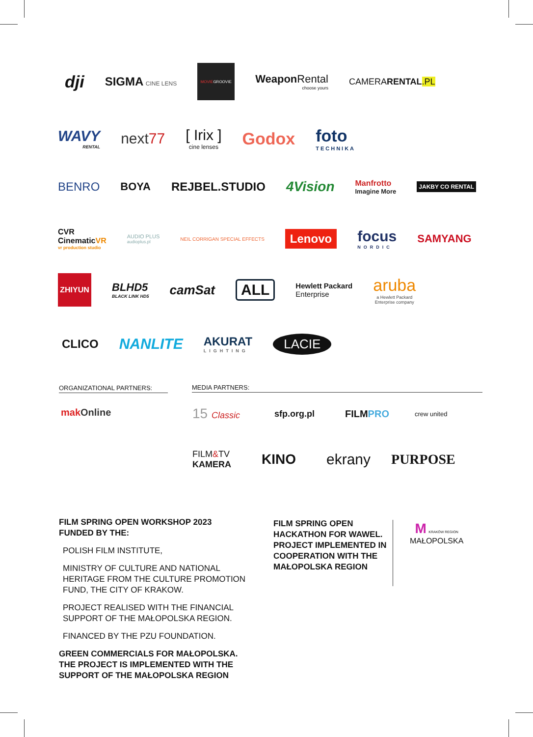dji
SIGMA CINE LENS
MOVIE GROOVIE
Weapon Rental
choose yours
CAMERARENTAL.PL
WAVY
RENTAL
next77 [ Irix ]
cine lenses
Godox foto
TECHNIKA
BENRO BOYA REJBEL.STUDIO
4 Vision
Manfrotto
Imagine More
JAKBY CO RENTAL
CVR
CinematicVR
vr production studio
AUDIO PLUS
audioplus.pl
NEIL CORRIGAN SPECIAL EFFECTS
Lenovo
focus
NORDIC
SAMYANG
ZHIYUN
BLHD5
BLACK LINK HD5
camSat
ALL
Hewlett Packard
Enterprise
aruba
a Hewlett Packard
Enterprise company
CLICO
NANLITE
AKURAT
LIGHTING
LACIE
ORGANIZATIONAL PARTNERS: MEDIA PARTNERS:
makOnline
15 Classic sfp.org.pl FILMPRO
crew united
FILM&TV
KAMERA
KINO ekrany PURPOSE
FILM SPRING OPEN WORKSHOP 2023
FUNDED BY THE:
POLISH FILM INSTITUTE,
MINISTRY OF CULTURE AND NATIONAL HERITAGE FROM THE CULTURE PROMOTION FUND, THE CITY OF KRAKOW.
PROJECT REALISED WITH THE FINANCIAL SUPPORT OF THE MAŁOPOLSKA REGION.
FINANCED BY THE PZU FOUNDATION.
GREEN COMMERCIALS FOR MAŁOPOLSKA.
THE PROJECT IS IMPLEMENTED WITH THE SUPPORT OF THE MAŁOPOLSKA REGION
FILM SPRING OPEN HACKATHON FOR WAWEL. PROJECT IMPLEMENTED IN COOPERATION WITH THE MAŁOPOLSKA REGION
M KRAKÓW REGION
MAŁOPOLSKA